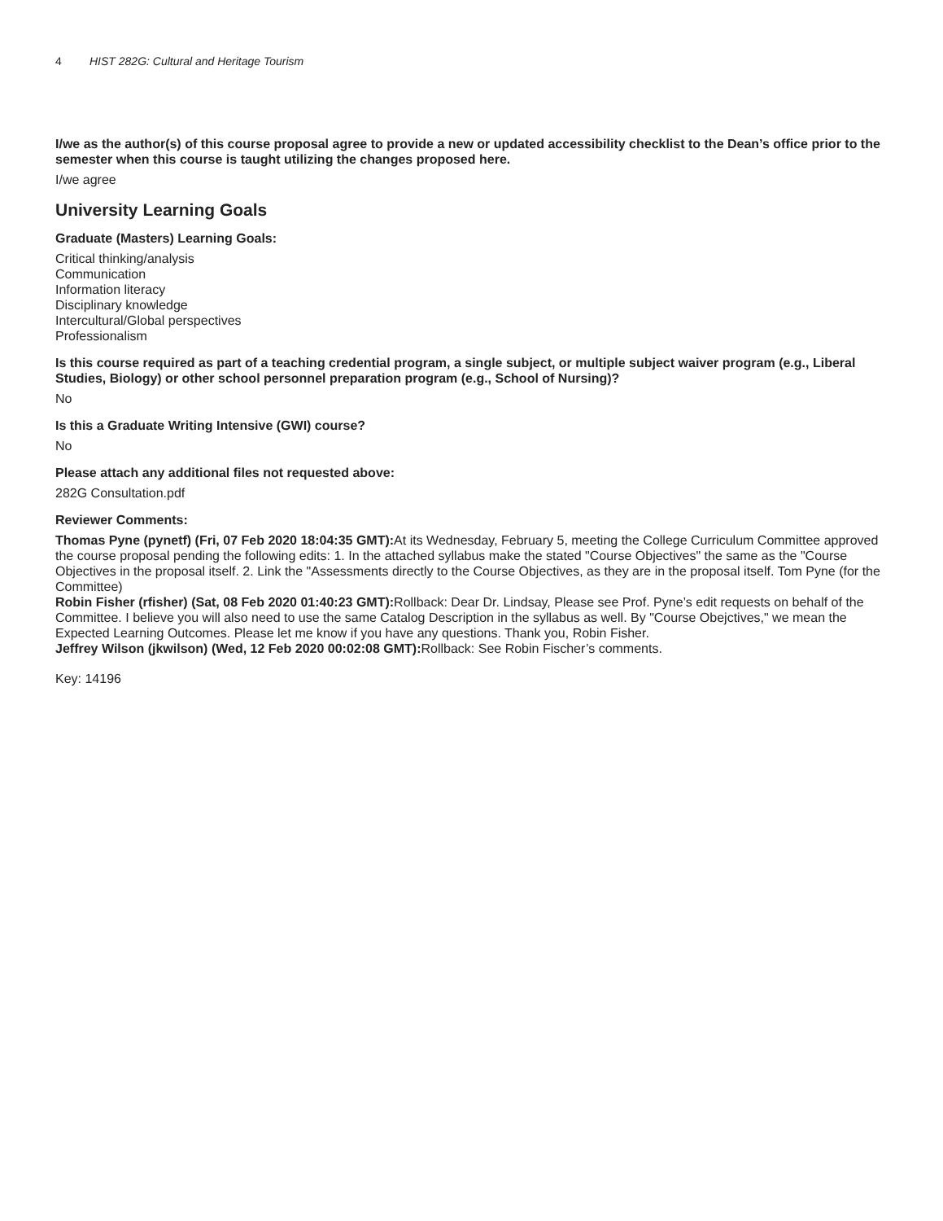4 HIST 282G: Cultural and Heritage Tourism
I/we as the author(s) of this course proposal agree to provide a new or updated accessibility checklist to the Dean’s office prior to the semester when this course is taught utilizing the changes proposed here.
I/we agree
University Learning Goals
Graduate (Masters) Learning Goals:
Critical thinking/analysis
Communication
Information literacy
Disciplinary knowledge
Intercultural/Global perspectives
Professionalism
Is this course required as part of a teaching credential program, a single subject, or multiple subject waiver program (e.g., Liberal Studies, Biology) or other school personnel preparation program (e.g., School of Nursing)?
No
Is this a Graduate Writing Intensive (GWI) course?
No
Please attach any additional files not requested above:
282G Consultation.pdf
Reviewer Comments:
Thomas Pyne (pynetf) (Fri, 07 Feb 2020 18:04:35 GMT): At its Wednesday, February 5, meeting the College Curriculum Committee approved the course proposal pending the following edits: 1. In the attached syllabus make the stated "Course Objectives" the same as the "Course Objectives in the proposal itself. 2. Link the "Assessments directly to the Course Objectives, as they are in the proposal itself. Tom Pyne (for the Committee)
Robin Fisher (rfisher) (Sat, 08 Feb 2020 01:40:23 GMT): Rollback: Dear Dr. Lindsay, Please see Prof. Pyne’s edit requests on behalf of the Committee. I believe you will also need to use the same Catalog Description in the syllabus as well. By "Course Obejctives," we mean the Expected Learning Outcomes. Please let me know if you have any questions. Thank you, Robin Fisher.
Jeffrey Wilson (jkwilson) (Wed, 12 Feb 2020 00:02:08 GMT): Rollback: See Robin Fischer’s comments.
Key: 14196